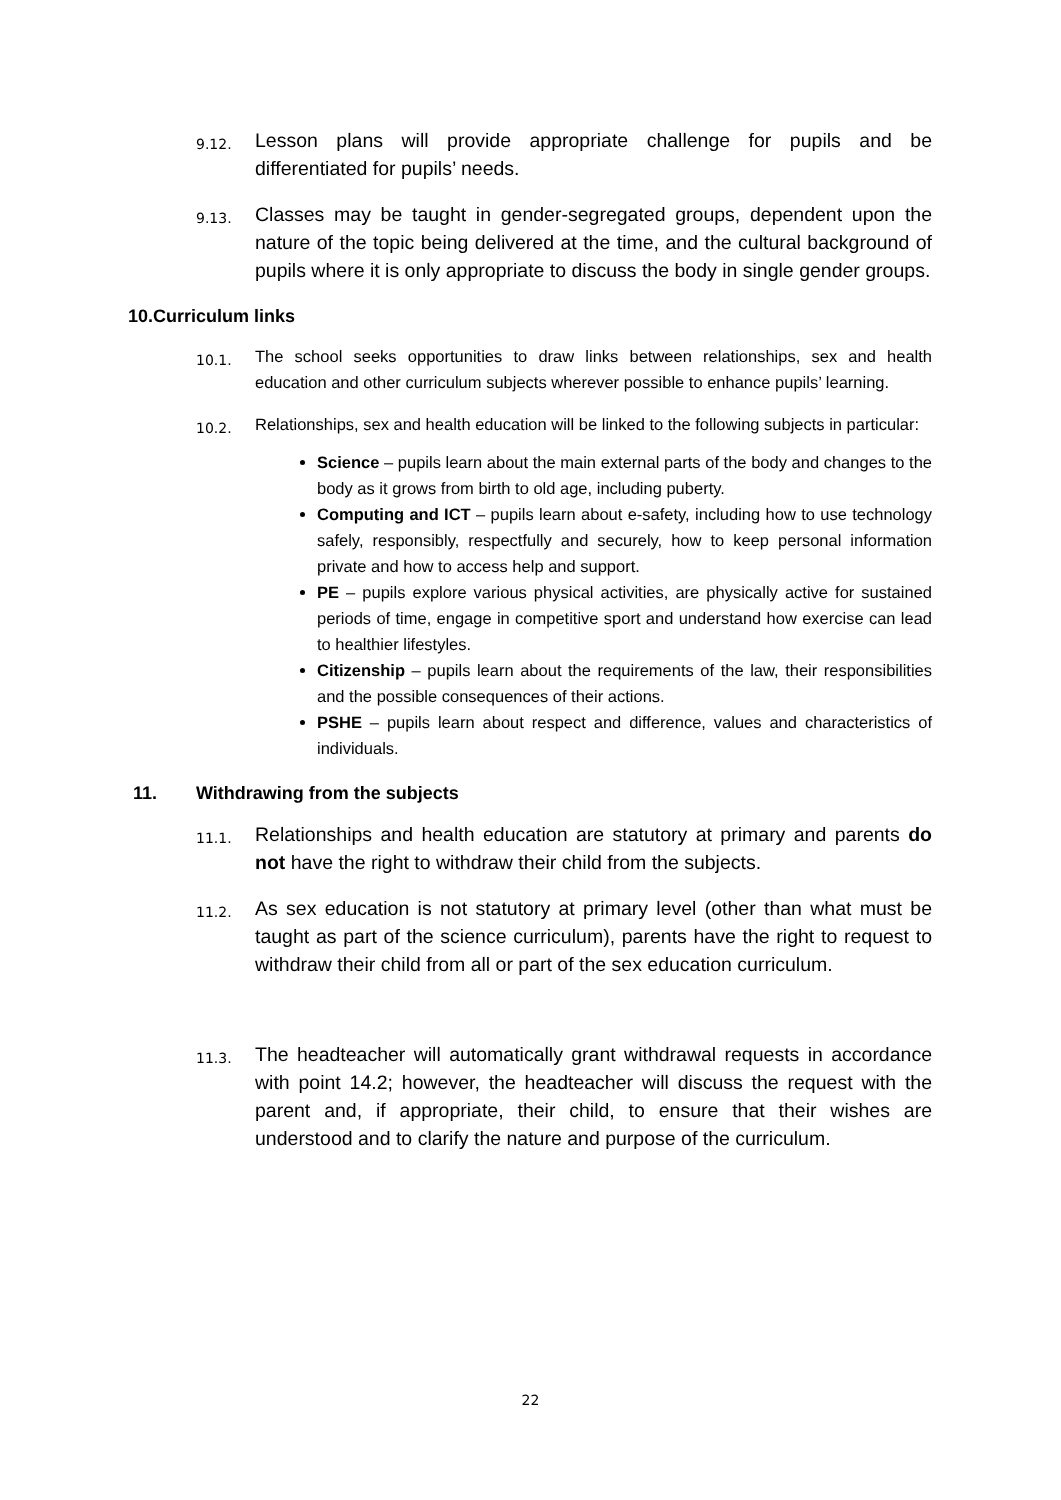9.12. Lesson plans will provide appropriate challenge for pupils and be differentiated for pupils’ needs.
9.13. Classes may be taught in gender-segregated groups, dependent upon the nature of the topic being delivered at the time, and the cultural background of pupils where it is only appropriate to discuss the body in single gender groups.
10.Curriculum links
10.1. The school seeks opportunities to draw links between relationships, sex and health education and other curriculum subjects wherever possible to enhance pupils’ learning.
10.2. Relationships, sex and health education will be linked to the following subjects in particular:
Science – pupils learn about the main external parts of the body and changes to the body as it grows from birth to old age, including puberty.
Computing and ICT – pupils learn about e-safety, including how to use technology safely, responsibly, respectfully and securely, how to keep personal information private and how to access help and support.
PE – pupils explore various physical activities, are physically active for sustained periods of time, engage in competitive sport and understand how exercise can lead to healthier lifestyles.
Citizenship – pupils learn about the requirements of the law, their responsibilities and the possible consequences of their actions.
PSHE – pupils learn about respect and difference, values and characteristics of individuals.
11. Withdrawing from the subjects
11.1. Relationships and health education are statutory at primary and parents do not have the right to withdraw their child from the subjects.
11.2. As sex education is not statutory at primary level (other than what must be taught as part of the science curriculum), parents have the right to request to withdraw their child from all or part of the sex education curriculum.
11.3. The headteacher will automatically grant withdrawal requests in accordance with point 14.2; however, the headteacher will discuss the request with the parent and, if appropriate, their child, to ensure that their wishes are understood and to clarify the nature and purpose of the curriculum.
22